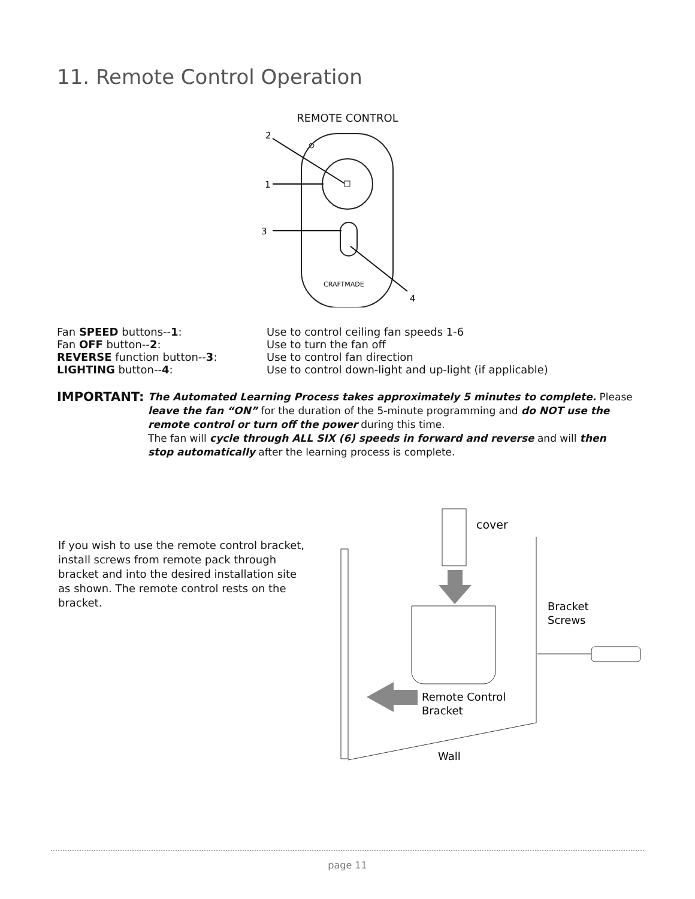11. Remote Control Operation
REMOTE CONTROL
CRAFTMADE
2
1
3
4
Fan SPEED buttons--1: Use to control ceiling fan speeds 1-6
Fan OFF button--2: Use to turn the fan off
REVERSE function button--3: Use to control fan direction
LIGHTING button--4: Use to control down-light and up-light (if applicable)
IMPORTANT:
The Automated Learning Process takes approximately 5 minutes to complete. Please leave the fan “ON” for the duration of the 5-minute programming and do NOT use the remote control or turn off the power during this time.
The fan will cycle through ALL SIX (6) speeds in forward and reverse and will then stop automatically after the learning process is complete.
If you wish to use the remote control bracket, install screws from remote pack through bracket and into the desired installation site as shown. The remote control rests on the bracket.
cover
Bracket
Screws
Remote Control
Bracket
Wall
page 11